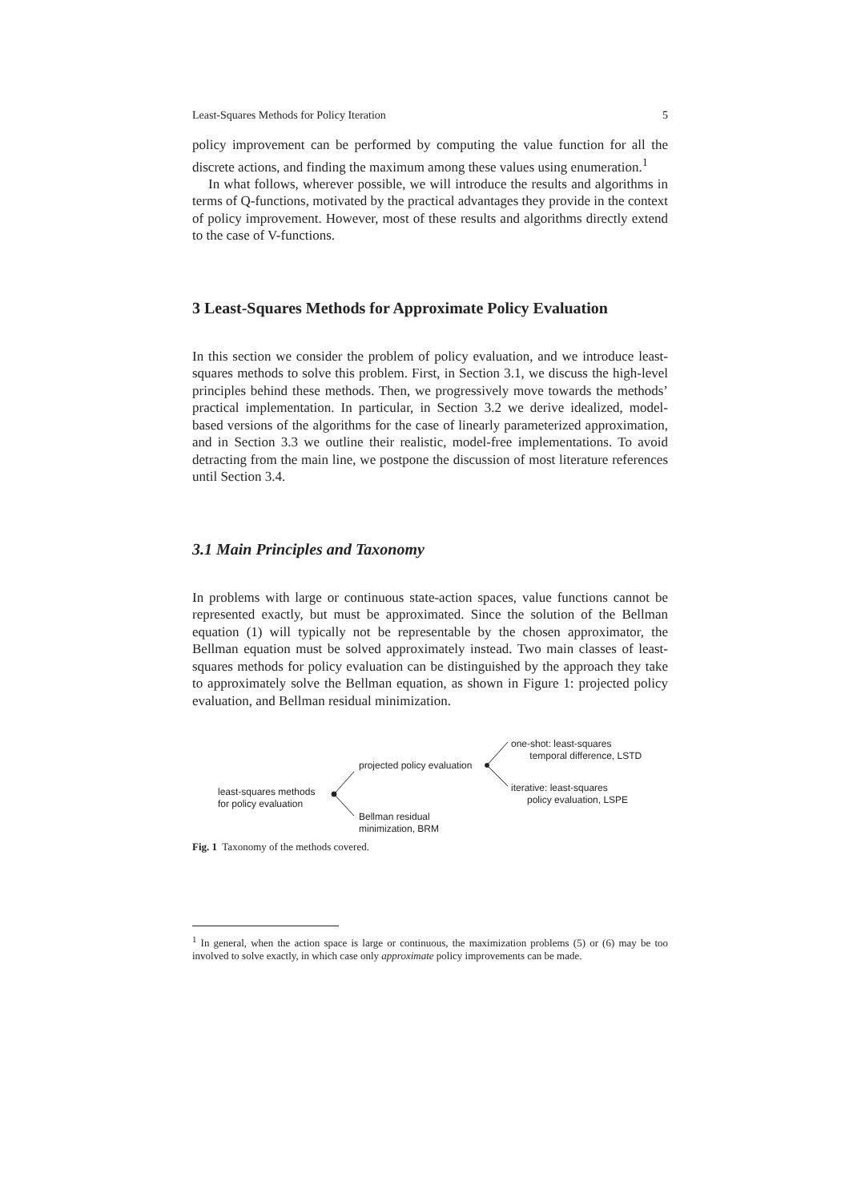Least-Squares Methods for Policy Iteration 5
policy improvement can be performed by computing the value function for all the discrete actions, and finding the maximum among these values using enumeration.<sup>1</sup>
In what follows, wherever possible, we will introduce the results and algorithms in terms of Q-functions, motivated by the practical advantages they provide in the context of policy improvement. However, most of these results and algorithms directly extend to the case of V-functions.
3 Least-Squares Methods for Approximate Policy Evaluation
In this section we consider the problem of policy evaluation, and we introduce least-squares methods to solve this problem. First, in Section 3.1, we discuss the high-level principles behind these methods. Then, we progressively move towards the methods’ practical implementation. In particular, in Section 3.2 we derive idealized, model-based versions of the algorithms for the case of linearly parameterized approximation, and in Section 3.3 we outline their realistic, model-free implementations. To avoid detracting from the main line, we postpone the discussion of most literature references until Section 3.4.
3.1 Main Principles and Taxonomy
In problems with large or continuous state-action spaces, value functions cannot be represented exactly, but must be approximated. Since the solution of the Bellman equation (1) will typically not be representable by the chosen approximator, the Bellman equation must be solved approximately instead. Two main classes of least-squares methods for policy evaluation can be distinguished by the approach they take to approximately solve the Bellman equation, as shown in Figure 1: projected policy evaluation, and Bellman residual minimization.
least-squares methods
for policy evaluation
projected policy evaluation
Bellman residual
minimization, BRM
one-shot: least-squares
temporal difference, LSTD
iterative: least-squares
policy evaluation, LSPE
Fig. 1 Taxonomy of the methods covered.
<sup>1</sup> In general, when the action space is large or continuous, the maximization problems (5) or (6) may be too involved to solve exactly, in which case only approximate policy improvements can be made.